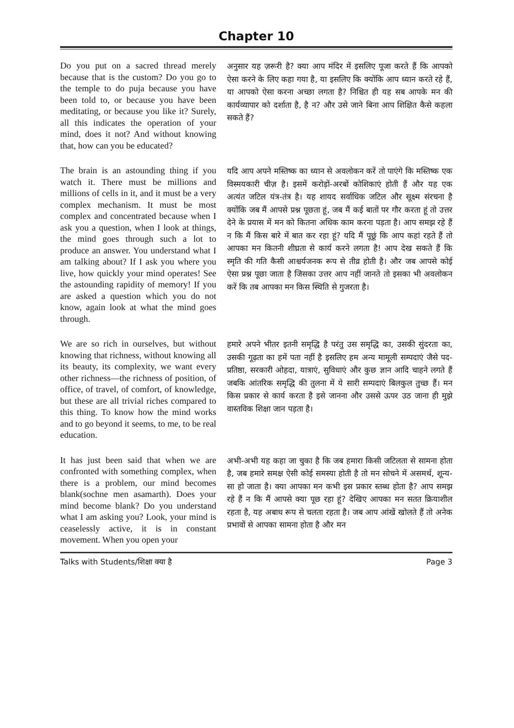Chapter 10
Do you put on a sacred thread merely because that is the custom? Do you go to the temple to do puja because you have been told to, or because you have been meditating, or because you like it? Surely, all this indicates the operation of your mind, does it not? And without knowing that, how can you be educated?
अनुसार यह ज़रूरी है? क्या आप मंदिर में इसलिए पूजा करते हैं कि आपको ऐसा करने के लिए कहा गया है, या इसलिए कि क्योंकि आप ध्यान करते रहे हैं, या आपको ऐसा करना अच्छा लगता है? निश्चित ही यह सब आपके मन की कार्यव्यापार को दर्शाता है, है न? और उसे जाने बिना आप शिक्षित कैसे कहला सकते हैं?
The brain is an astounding thing if you watch it. There must be millions and millions of cells in it, and it must be a very complex mechanism. It must be most complex and concentrated because when I ask you a question, when I look at things, the mind goes through such a lot to produce an answer. You understand what I am talking about? If I ask you where you live, how quickly your mind operates! See the astounding rapidity of memory! If you are asked a question which you do not know, again look at what the mind goes through.
यदि आप अपने मस्तिष्क का ध्यान से अवलोकन करें तो पाएंगे कि मस्तिष्क एक विस्मयकारी चीज़ है। इसमें करोड़ों-अरबों कोशिकाएं होती हैं और यह एक अत्यंत जटिल यंत्र-तंत्र है। यह शायद सर्वाधिक जटिल और सूक्ष्म संरचना है क्योंकि जब मैं आपसे प्रश्न पूछता हूं, जब मैं कई बातों पर गौर करता हूं तो उत्तर देने के प्रयास में मन को कितना अधिक काम करना पड़ता है। आप समझ रहे हैं न कि मैं किस बारे में बात कर रहा हूं? यदि मैं पूछूं कि आप कहां रहते हैं तो आपका मन कितनी शीघ्रता से कार्य करने लगता है! आप देख सकते हैं कि स्मृति की गति कैसी आश्चर्यजनक रूप से तीव्र होती है। और जब आपसे कोई ऐसा प्रश्न पूछा जाता है जिसका उत्तर आप नहीं जानते तो इसका भी अवलोकन करें कि तब आपका मन किस स्थिति से गुजरता है।
We are so rich in ourselves, but without knowing that richness, without knowing all its beauty, its complexity, we want every other richness—the richness of position, of office, of travel, of comfort, of knowledge, but these are all trivial riches compared to this thing. To know how the mind works and to go beyond it seems, to me, to be real education.
हमारे अपने भीतर इतनी समृद्धि है परंतु उस समृद्धि का, उसकी सुंदरता का, उसकी गूढ़ता का हमें पता नहीं है इसलिए हम अन्य मामूली सम्पदाएं जैसे पद-प्रतिष्ठा, सरकारी ओहदा, यात्राएं, सुविधाएं और कुछ ज्ञान आदि चाहने लगते हैं जबकि आंतरिक समृद्धि की तुलना में ये सारी सम्पदाएं बिलकुल तुच्छ हैं। मन किस प्रकार से कार्य करता है इसे जानना और उससे ऊपर उठ जाना ही मुझे वास्तविक शिक्षा जान पड़ता है।
It has just been said that when we are confronted with something complex, when there is a problem, our mind becomes blank(sochne men asamarth). Does your mind become blank? Do you understand what I am asking you? Look, your mind is ceaselessly active, it is in constant movement. When you open your
अभी-अभी यह कहा जा चुका है कि जब हमारा किसी जटिलता से सामना होता है, जब हमारे समक्ष ऐसी कोई समस्या होती है तो मन सोचने में असमर्थ, शून्य-सा हो जाता है। क्या आपका मन कभी इस प्रकार स्तब्ध होता है? आप समझ रहे हैं न कि मैं आपसे क्या पूछ रहा हूं? देखिए आपका मन सतत क्रियाशील रहता है, यह अबाध रूप से चलता रहता है। जब आप आंखें खोलते हैं तो अनेक प्रभावों से आपका सामना होता है और मन
Talks with Students/शिक्षा क्या है Page 3